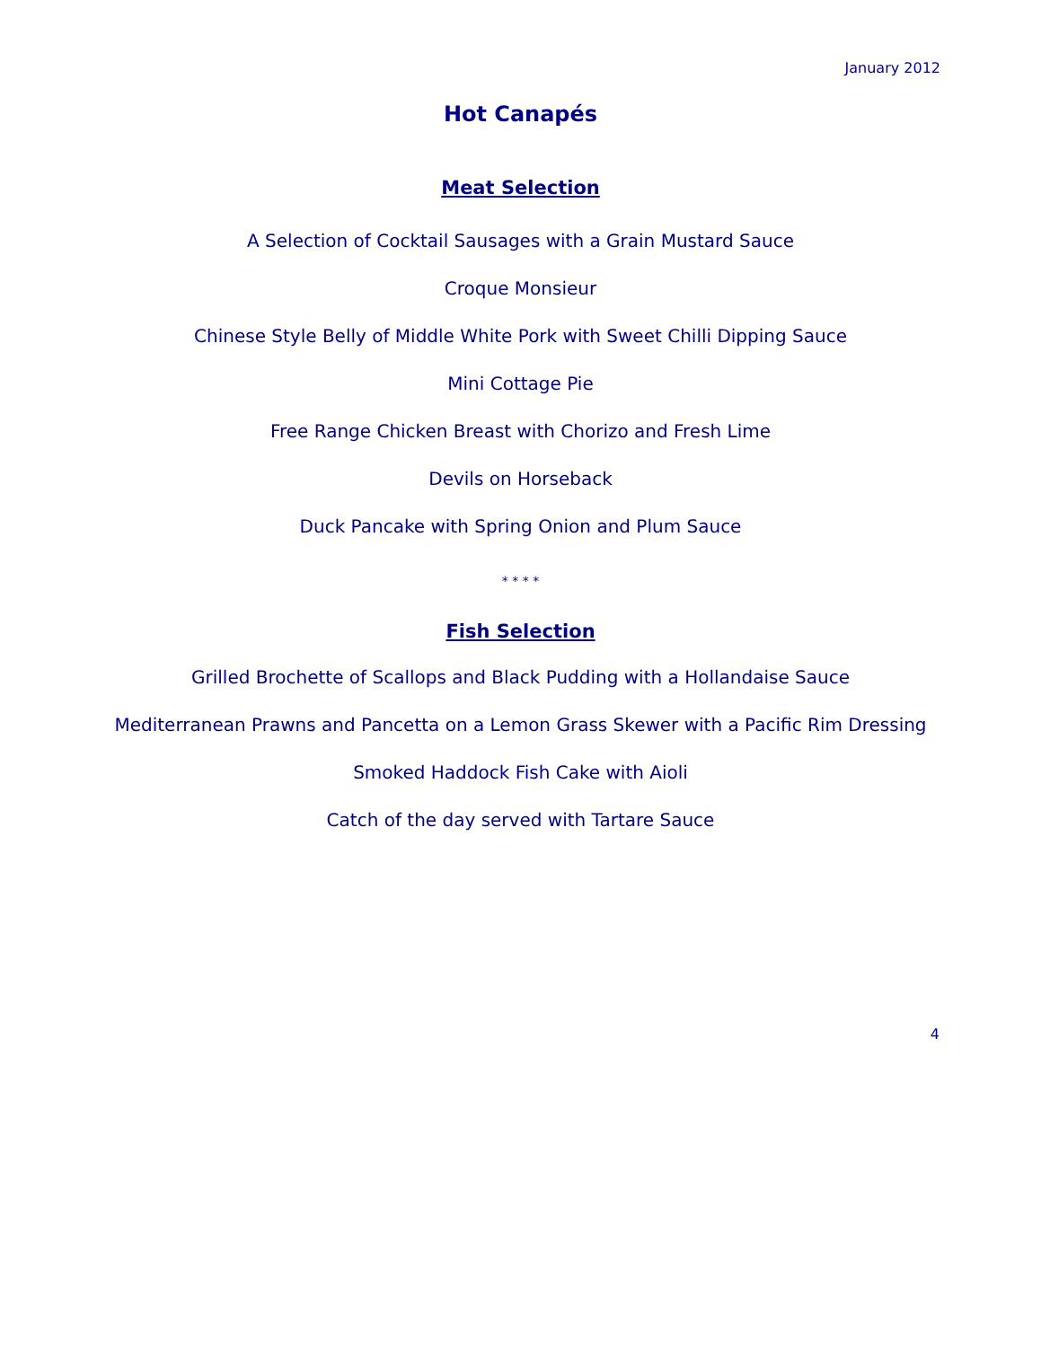January 2012
Hot Canapés
Meat Selection
A Selection of Cocktail Sausages with a Grain Mustard Sauce
Croque Monsieur
Chinese Style Belly of Middle White Pork with Sweet Chilli Dipping Sauce
Mini Cottage Pie
Free Range Chicken Breast with Chorizo and Fresh Lime
Devils on Horseback
Duck Pancake with Spring Onion and Plum Sauce
* * * *
Fish Selection
Grilled Brochette of Scallops and Black Pudding with a Hollandaise Sauce
Mediterranean Prawns and Pancetta on a Lemon Grass Skewer with a Pacific Rim Dressing
Smoked Haddock Fish Cake with Aioli
Catch of the day served with Tartare Sauce
4